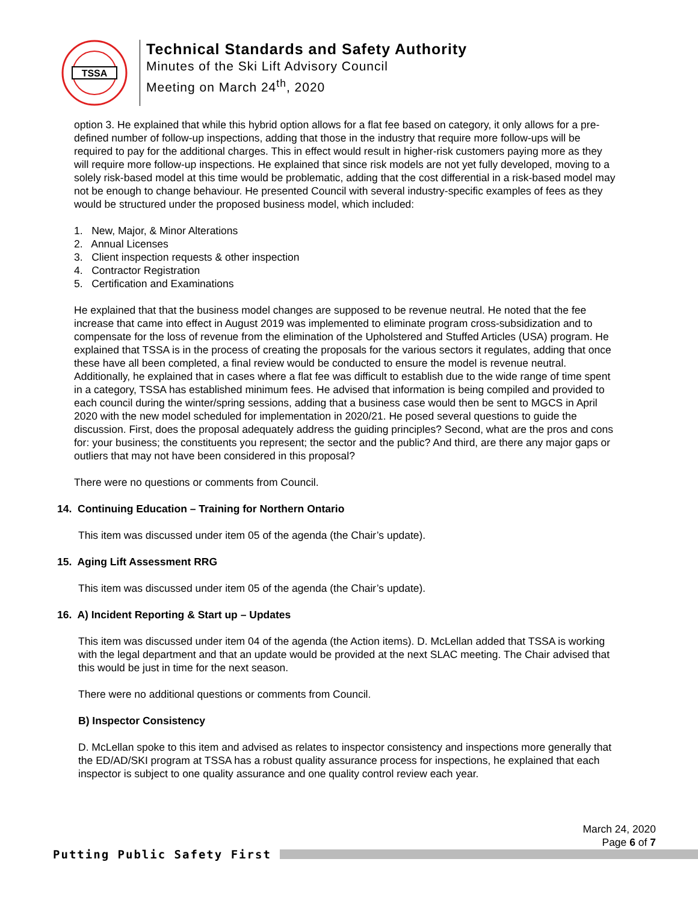TSSA
Technical Standards and Safety Authority
Minutes of the Ski Lift Advisory Council
Meeting on March 24<sup>th</sup>, 2020
option 3. He explained that while this hybrid option allows for a flat fee based on category, it only allows for a pre-defined number of follow-up inspections, adding that those in the industry that require more follow-ups will be required to pay for the additional charges. This in effect would result in higher-risk customers paying more as they will require more follow-up inspections. He explained that since risk models are not yet fully developed, moving to a solely risk-based model at this time would be problematic, adding that the cost differential in a risk-based model may not be enough to change behaviour. He presented Council with several industry-specific examples of fees as they would be structured under the proposed business model, which included:
1. New, Major, & Minor Alterations
2. Annual Licenses
3. Client inspection requests & other inspection
4. Contractor Registration
5. Certification and Examinations
He explained that that the business model changes are supposed to be revenue neutral. He noted that the fee increase that came into effect in August 2019 was implemented to eliminate program cross-subsidization and to compensate for the loss of revenue from the elimination of the Upholstered and Stuffed Articles (USA) program. He explained that TSSA is in the process of creating the proposals for the various sectors it regulates, adding that once these have all been completed, a final review would be conducted to ensure the model is revenue neutral. Additionally, he explained that in cases where a flat fee was difficult to establish due to the wide range of time spent in a category, TSSA has established minimum fees. He advised that information is being compiled and provided to each council during the winter/spring sessions, adding that a business case would then be sent to MGCS in April 2020 with the new model scheduled for implementation in 2020/21. He posed several questions to guide the discussion. First, does the proposal adequately address the guiding principles? Second, what are the pros and cons for: your business; the constituents you represent; the sector and the public? And third, are there any major gaps or outliers that may not have been considered in this proposal?
There were no questions or comments from Council.
14. Continuing Education – Training for Northern Ontario
This item was discussed under item 05 of the agenda (the Chair’s update).
15. Aging Lift Assessment RRG
This item was discussed under item 05 of the agenda (the Chair’s update).
16. A) Incident Reporting & Start up – Updates
This item was discussed under item 04 of the agenda (the Action items). D. McLellan added that TSSA is working with the legal department and that an update would be provided at the next SLAC meeting. The Chair advised that this would be just in time for the next season.
There were no additional questions or comments from Council.
B) Inspector Consistency
D. McLellan spoke to this item and advised as relates to inspector consistency and inspections more generally that the ED/AD/SKI program at TSSA has a robust quality assurance process for inspections, he explained that each inspector is subject to one quality assurance and one quality control review each year.
March 24, 2020
Page 6 of 7
Putting Public Safety First